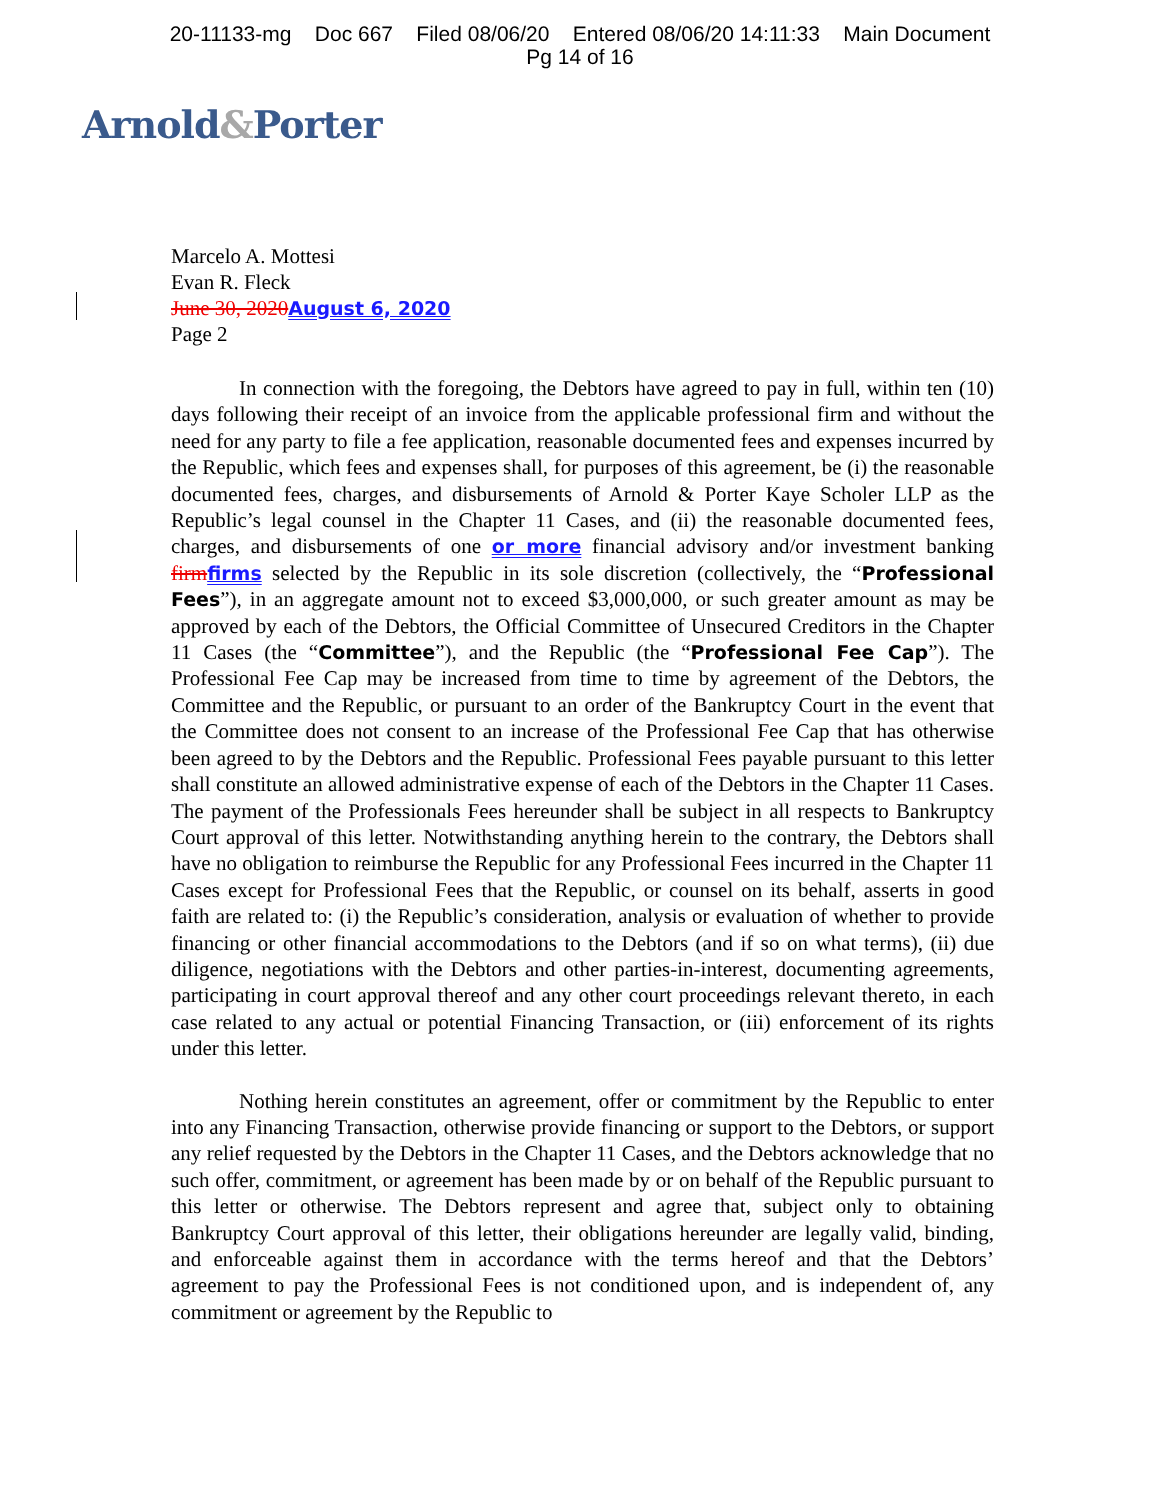20-11133-mg Doc 667 Filed 08/06/20 Entered 08/06/20 14:11:33 Main Document
Pg 14 of 16
Arnold&Porter
Marcelo A. Mottesi
Evan R. Fleck
June 30, 2020August 6, 2020
Page 2
In connection with the foregoing, the Debtors have agreed to pay in full, within ten (10) days following their receipt of an invoice from the applicable professional firm and without the need for any party to file a fee application, reasonable documented fees and expenses incurred by the Republic, which fees and expenses shall, for purposes of this agreement, be (i) the reasonable documented fees, charges, and disbursements of Arnold & Porter Kaye Scholer LLP as the Republic’s legal counsel in the Chapter 11 Cases, and (ii) the reasonable documented fees, charges, and disbursements of one or more financial advisory and/or investment banking firmfirms selected by the Republic in its sole discretion (collectively, the “Professional Fees”), in an aggregate amount not to exceed $3,000,000, or such greater amount as may be approved by each of the Debtors, the Official Committee of Unsecured Creditors in the Chapter 11 Cases (the “Committee”), and the Republic (the “Professional Fee Cap”). The Professional Fee Cap may be increased from time to time by agreement of the Debtors, the Committee and the Republic, or pursuant to an order of the Bankruptcy Court in the event that the Committee does not consent to an increase of the Professional Fee Cap that has otherwise been agreed to by the Debtors and the Republic. Professional Fees payable pursuant to this letter shall constitute an allowed administrative expense of each of the Debtors in the Chapter 11 Cases. The payment of the Professionals Fees hereunder shall be subject in all respects to Bankruptcy Court approval of this letter. Notwithstanding anything herein to the contrary, the Debtors shall have no obligation to reimburse the Republic for any Professional Fees incurred in the Chapter 11 Cases except for Professional Fees that the Republic, or counsel on its behalf, asserts in good faith are related to: (i) the Republic’s consideration, analysis or evaluation of whether to provide financing or other financial accommodations to the Debtors (and if so on what terms), (ii) due diligence, negotiations with the Debtors and other parties-in-interest, documenting agreements, participating in court approval thereof and any other court proceedings relevant thereto, in each case related to any actual or potential Financing Transaction, or (iii) enforcement of its rights under this letter.
Nothing herein constitutes an agreement, offer or commitment by the Republic to enter into any Financing Transaction, otherwise provide financing or support to the Debtors, or support any relief requested by the Debtors in the Chapter 11 Cases, and the Debtors acknowledge that no such offer, commitment, or agreement has been made by or on behalf of the Republic pursuant to this letter or otherwise. The Debtors represent and agree that, subject only to obtaining Bankruptcy Court approval of this letter, their obligations hereunder are legally valid, binding, and enforceable against them in accordance with the terms hereof and that the Debtors’ agreement to pay the Professional Fees is not conditioned upon, and is independent of, any commitment or agreement by the Republic to